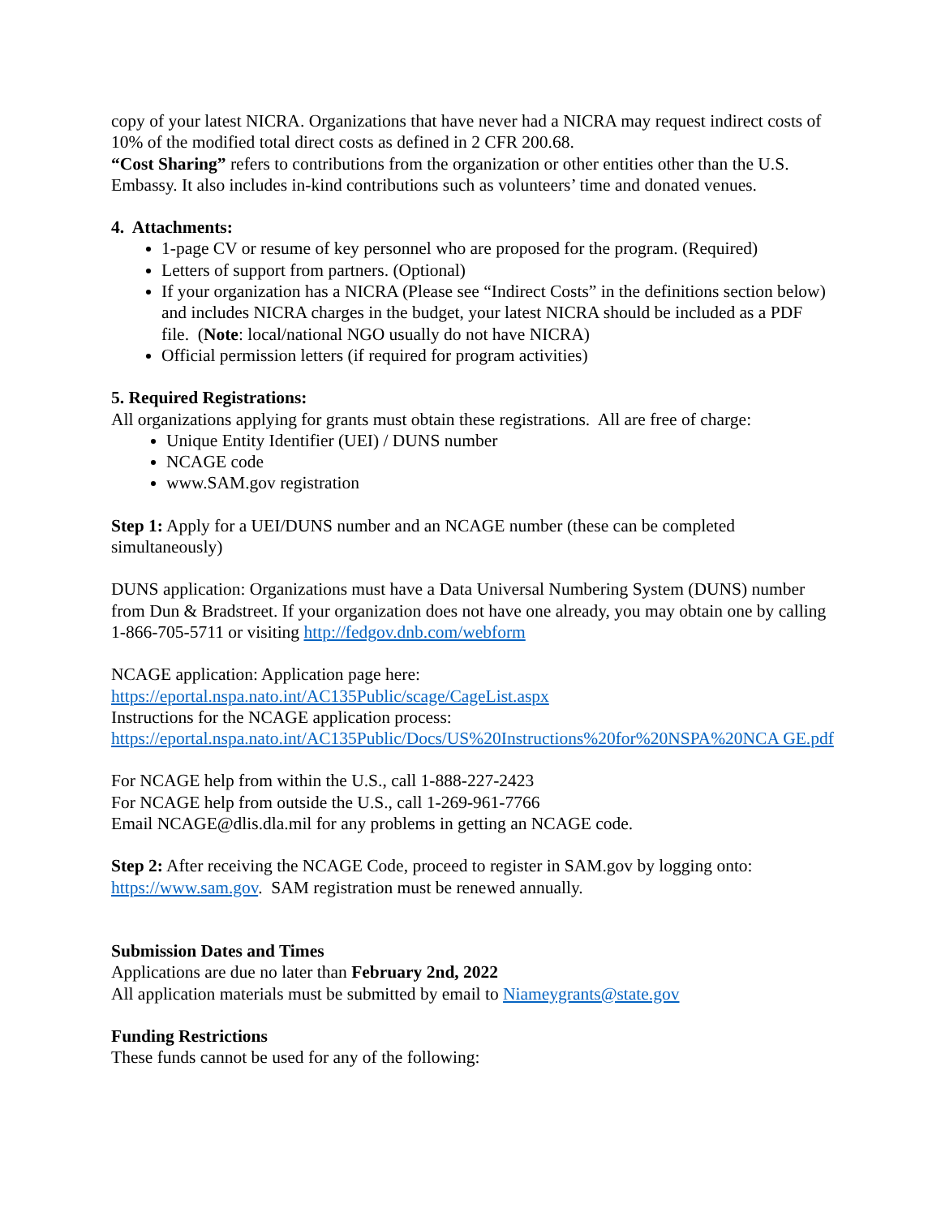copy of your latest NICRA. Organizations that have never had a NICRA may request indirect costs of 10% of the modified total direct costs as defined in 2 CFR 200.68.
“Cost Sharing” refers to contributions from the organization or other entities other than the U.S. Embassy. It also includes in-kind contributions such as volunteers’ time and donated venues.
4. Attachments:
1-page CV or resume of key personnel who are proposed for the program. (Required)
Letters of support from partners. (Optional)
If your organization has a NICRA (Please see “Indirect Costs” in the definitions section below) and includes NICRA charges in the budget, your latest NICRA should be included as a PDF file. (Note: local/national NGO usually do not have NICRA)
Official permission letters (if required for program activities)
5. Required Registrations:
All organizations applying for grants must obtain these registrations. All are free of charge:
Unique Entity Identifier (UEI) / DUNS number
NCAGE code
www.SAM.gov registration
Step 1: Apply for a UEI/DUNS number and an NCAGE number (these can be completed simultaneously)
DUNS application: Organizations must have a Data Universal Numbering System (DUNS) number from Dun & Bradstreet. If your organization does not have one already, you may obtain one by calling 1-866-705-5711 or visiting http://fedgov.dnb.com/webform
NCAGE application: Application page here:
https://eportal.nspa.nato.int/AC135Public/scage/CageList.aspx
Instructions for the NCAGE application process:
https://eportal.nspa.nato.int/AC135Public/Docs/US%20Instructions%20for%20NSPA%20NCA GE.pdf
For NCAGE help from within the U.S., call 1-888-227-2423
For NCAGE help from outside the U.S., call 1-269-961-7766
Email NCAGE@dlis.dla.mil for any problems in getting an NCAGE code.
Step 2: After receiving the NCAGE Code, proceed to register in SAM.gov by logging onto: https://www.sam.gov. SAM registration must be renewed annually.
Submission Dates and Times
Applications are due no later than February 2nd, 2022
All application materials must be submitted by email to Niameygrants@state.gov
Funding Restrictions
These funds cannot be used for any of the following: